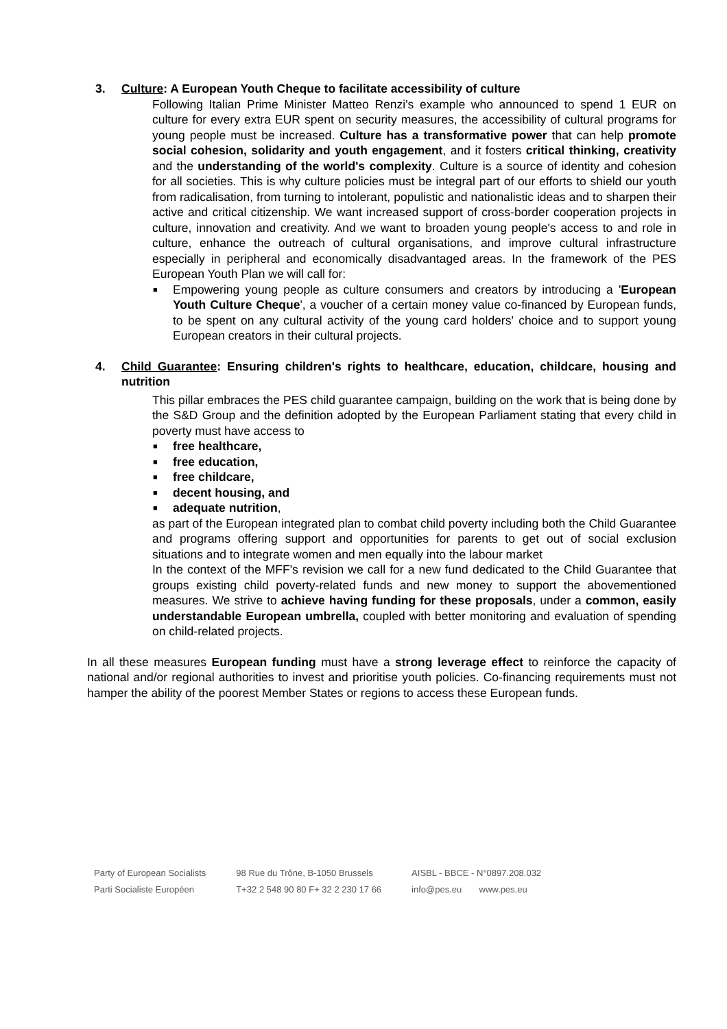3. Culture: A European Youth Cheque to facilitate accessibility of culture
Following Italian Prime Minister Matteo Renzi's example who announced to spend 1 EUR on culture for every extra EUR spent on security measures, the accessibility of cultural programs for young people must be increased. Culture has a transformative power that can help promote social cohesion, solidarity and youth engagement, and it fosters critical thinking, creativity and the understanding of the world's complexity. Culture is a source of identity and cohesion for all societies. This is why culture policies must be integral part of our efforts to shield our youth from radicalisation, from turning to intolerant, populistic and nationalistic ideas and to sharpen their active and critical citizenship. We want increased support of cross-border cooperation projects in culture, innovation and creativity. And we want to broaden young people's access to and role in culture, enhance the outreach of cultural organisations, and improve cultural infrastructure especially in peripheral and economically disadvantaged areas. In the framework of the PES European Youth Plan we will call for:
■ Empowering young people as culture consumers and creators by introducing a 'European Youth Culture Cheque', a voucher of a certain money value co-financed by European funds, to be spent on any cultural activity of the young card holders' choice and to support young European creators in their cultural projects.
4. Child Guarantee: Ensuring children's rights to healthcare, education, childcare, housing and nutrition
This pillar embraces the PES child guarantee campaign, building on the work that is being done by the S&D Group and the definition adopted by the European Parliament stating that every child in poverty must have access to
■ free healthcare,
■ free education,
■ free childcare,
■ decent housing, and
■ adequate nutrition,
as part of the European integrated plan to combat child poverty including both the Child Guarantee and programs offering support and opportunities for parents to get out of social exclusion situations and to integrate women and men equally into the labour market
In the context of the MFF's revision we call for a new fund dedicated to the Child Guarantee that groups existing child poverty-related funds and new money to support the abovementioned measures. We strive to achieve having funding for these proposals, under a common, easily understandable European umbrella, coupled with better monitoring and evaluation of spending on child-related projects.
In all these measures European funding must have a strong leverage effect to reinforce the capacity of national and/or regional authorities to invest and prioritise youth policies. Co-financing requirements must not hamper the ability of the poorest Member States or regions to access these European funds.
Party of European Socialists
Parti Socialiste Européen
98 Rue du Trône, B-1050 Brussels
T+32 2 548 90 80 F+ 32 2 230 17 66
AISBL - BBCE - N°0897.208.032
info@pes.eu www.pes.eu